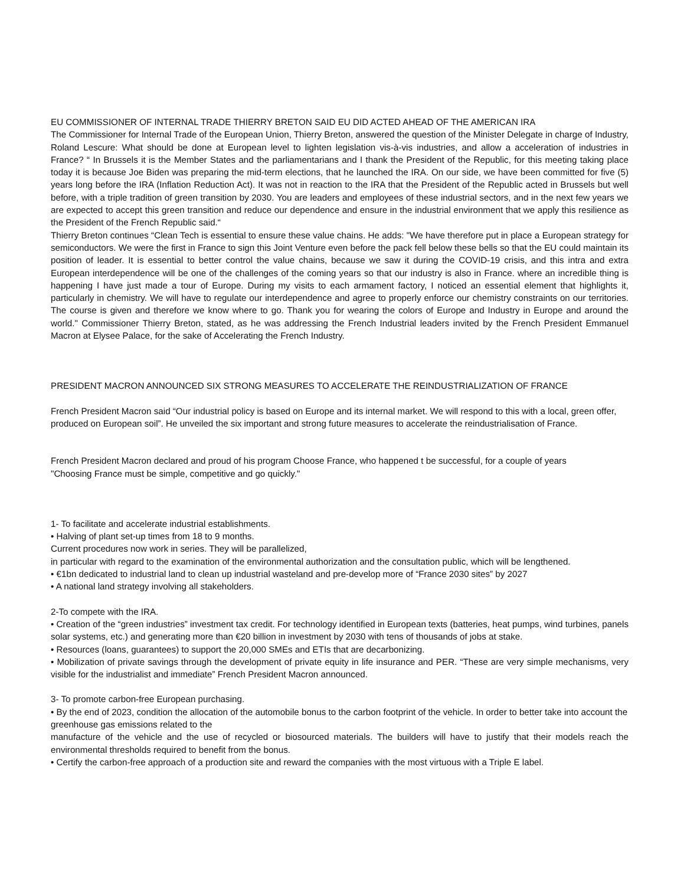EU COMMISSIONER OF INTERNAL TRADE THIERRY BRETON SAID EU DID ACTED AHEAD OF THE AMERICAN IRA
The Commissioner for Internal Trade of the European Union, Thierry Breton, answered the question of the Minister Delegate in charge of Industry, Roland Lescure: What should be done at European level to lighten legislation vis-à-vis industries, and allow a acceleration of industries in France? “ In Brussels it is the Member States and the parliamentarians and I thank the President of the Republic, for this meeting taking place today it is because Joe Biden was preparing the mid-term elections, that he launched the IRA. On our side, we have been committed for five (5) years long before the IRA (Inflation Reduction Act). It was not in reaction to the IRA that the President of the Republic acted in Brussels but well before, with a triple tradition of green transition by 2030. You are leaders and employees of these industrial sectors, and in the next few years we are expected to accept this green transition and reduce our dependence and ensure in the industrial environment that we apply this resilience as the President of the French Republic said.“
Thierry Breton continues “Clean Tech is essential to ensure these value chains. He adds: "We have therefore put in place a European strategy for semiconductors. We were the first in France to sign this Joint Venture even before the pack fell below these bells so that the EU could maintain its position of leader. It is essential to better control the value chains, because we saw it during the COVID-19 crisis, and this intra and extra European interdependence will be one of the challenges of the coming years so that our industry is also in France. where an incredible thing is happening I have just made a tour of Europe. During my visits to each armament factory, I noticed an essential element that highlights it, particularly in chemistry. We will have to regulate our interdependence and agree to properly enforce our chemistry constraints on our territories. The course is given and therefore we know where to go. Thank you for wearing the colors of Europe and Industry in Europe and around the world." Commissioner Thierry Breton, stated, as he was addressing the French Industrial leaders invited by the French President Emmanuel Macron at Elysee Palace, for the sake of Accelerating the French Industry.
PRESIDENT MACRON ANNOUNCED SIX STRONG MEASURES TO ACCELERATE THE REINDUSTRIALIZATION OF FRANCE
French President Macron said “Our industrial policy is based on Europe and its internal market. We will respond to this with a local, green offer, produced on European soil”. He unveiled the six important and strong future measures to accelerate the reindustrialisation of France.
French President Macron declared and proud of his program Choose France, who happened t be successful, for a couple of years
"Choosing France must be simple, competitive and go quickly."
1- To facilitate and accelerate industrial establishments.
• Halving of plant set-up times from 18 to 9 months.
Current procedures now work in series. They will be parallelized,
in particular with regard to the examination of the environmental authorization and the consultation public, which will be lengthened.
• €1bn dedicated to industrial land to clean up industrial wasteland and pre-develop more of “France 2030 sites” by 2027
• A national land strategy involving all stakeholders.
2-To compete with the IRA.
• Creation of the “green industries” investment tax credit. For technology identified in European texts (batteries, heat pumps, wind turbines, panels solar systems, etc.) and generating more than €20 billion in investment by 2030 with tens of thousands of jobs at stake.
• Resources (loans, guarantees) to support the 20,000 SMEs and ETIs that are decarbonizing.
• Mobilization of private savings through the development of private equity in life insurance and PER. “These are very simple mechanisms, very visible for the industrialist and immediate” French President Macron announced.
3- To promote carbon-free European purchasing.
• By the end of 2023, condition the allocation of the automobile bonus to the carbon footprint of the vehicle. In order to better take into account the greenhouse gas emissions related to the
manufacture of the vehicle and the use of recycled or biosourced materials. The builders will have to justify that their models reach the environmental thresholds required to benefit from the bonus.
• Certify the carbon-free approach of a production site and reward the companies with the most virtuous with a Triple E label.